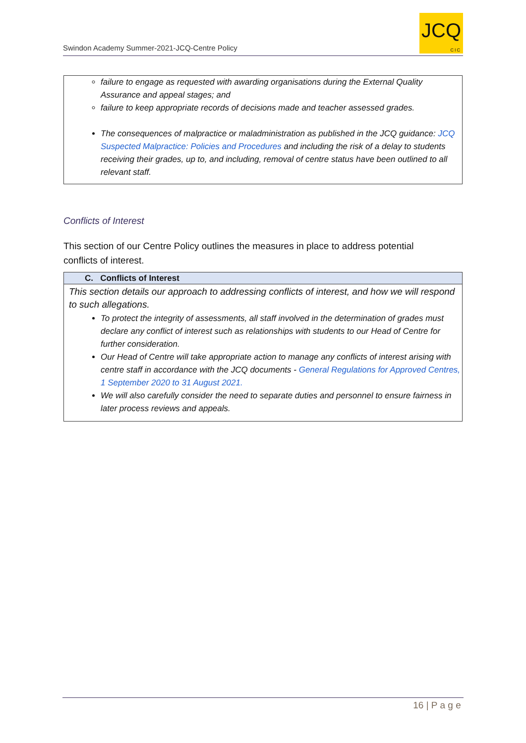Swindon Academy Summer-2021-JCQ-Centre Policy
JCQ
CIC
failure to engage as requested with awarding organisations during the External Quality Assurance and appeal stages; and
failure to keep appropriate records of decisions made and teacher assessed grades.
The consequences of malpractice or maladministration as published in the JCQ guidance: JCQ Suspected Malpractice: Policies and Procedures and including the risk of a delay to students receiving their grades, up to, and including, removal of centre status have been outlined to all relevant staff.
Conflicts of Interest
This section of our Centre Policy outlines the measures in place to address potential conflicts of interest.
C. Conflicts of Interest
This section details our approach to addressing conflicts of interest, and how we will respond to such allegations.
To protect the integrity of assessments, all staff involved in the determination of grades must declare any conflict of interest such as relationships with students to our Head of Centre for further consideration.
Our Head of Centre will take appropriate action to manage any conflicts of interest arising with centre staff in accordance with the JCQ documents - General Regulations for Approved Centres, 1 September 2020 to 31 August 2021.
We will also carefully consider the need to separate duties and personnel to ensure fairness in later process reviews and appeals.
16 | P a g e